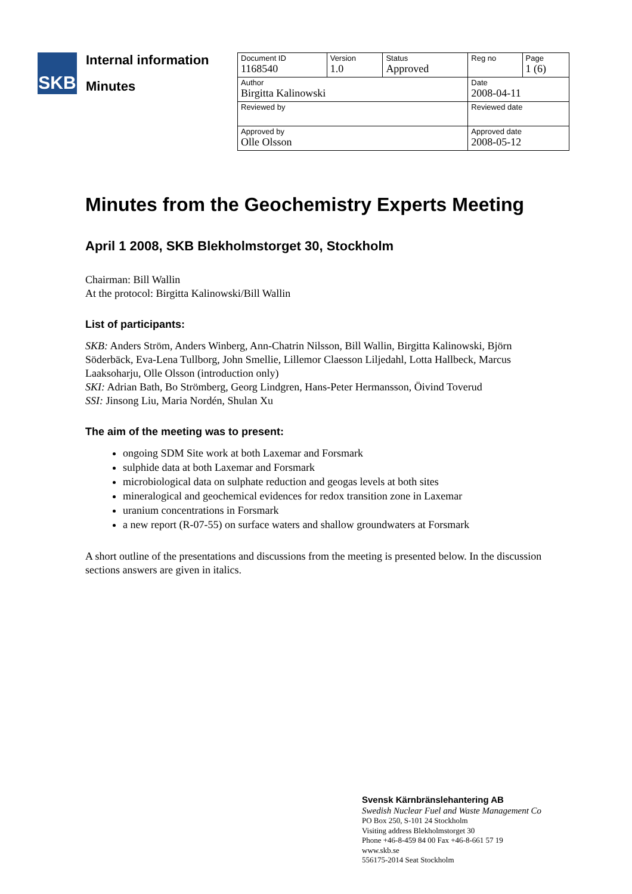SKB
Internal information
Minutes
| Document ID 1168540 | Version 1.0 | Status Approved | Reg no | Page 1 (6) |
| Author Birgitta Kalinowski | | | Date 2008-04-11 | |
| Reviewed by | | | Reviewed date | |
| Approved by Olle Olsson | | | Approved date 2008-05-12 | |
Minutes from the Geochemistry Experts Meeting
April 1 2008, SKB Blekholmstorget 30, Stockholm
Chairman: Bill Wallin
At the protocol: Birgitta Kalinowski/Bill Wallin
List of participants:
SKB: Anders Ström, Anders Winberg, Ann-Chatrin Nilsson, Bill Wallin, Birgitta Kalinowski, Björn Söderbäck, Eva-Lena Tullborg, John Smellie, Lillemor Claesson Liljedahl, Lotta Hallbeck, Marcus Laaksoharju, Olle Olsson (introduction only)
SKI: Adrian Bath, Bo Strömberg, Georg Lindgren, Hans-Peter Hermansson, Öivind Toverud
SSI: Jinsong Liu, Maria Nordén, Shulan Xu
The aim of the meeting was to present:
ongoing SDM Site work at both Laxemar and Forsmark
sulphide data at both Laxemar and Forsmark
microbiological data on sulphate reduction and geogas levels at both sites
mineralogical and geochemical evidences for redox transition zone in Laxemar
uranium concentrations in Forsmark
a new report (R-07-55) on surface waters and shallow groundwaters at Forsmark
A short outline of the presentations and discussions from the meeting is presented below. In the discussion sections answers are given in italics.
Svensk Kärnbränslehantering AB
Swedish Nuclear Fuel and Waste Management Co
PO Box 250, S-101 24 Stockholm
Visiting address Blekholmstorget 30
Phone +46-8-459 84 00 Fax +46-8-661 57 19
www.skb.se
556175-2014 Seat Stockholm